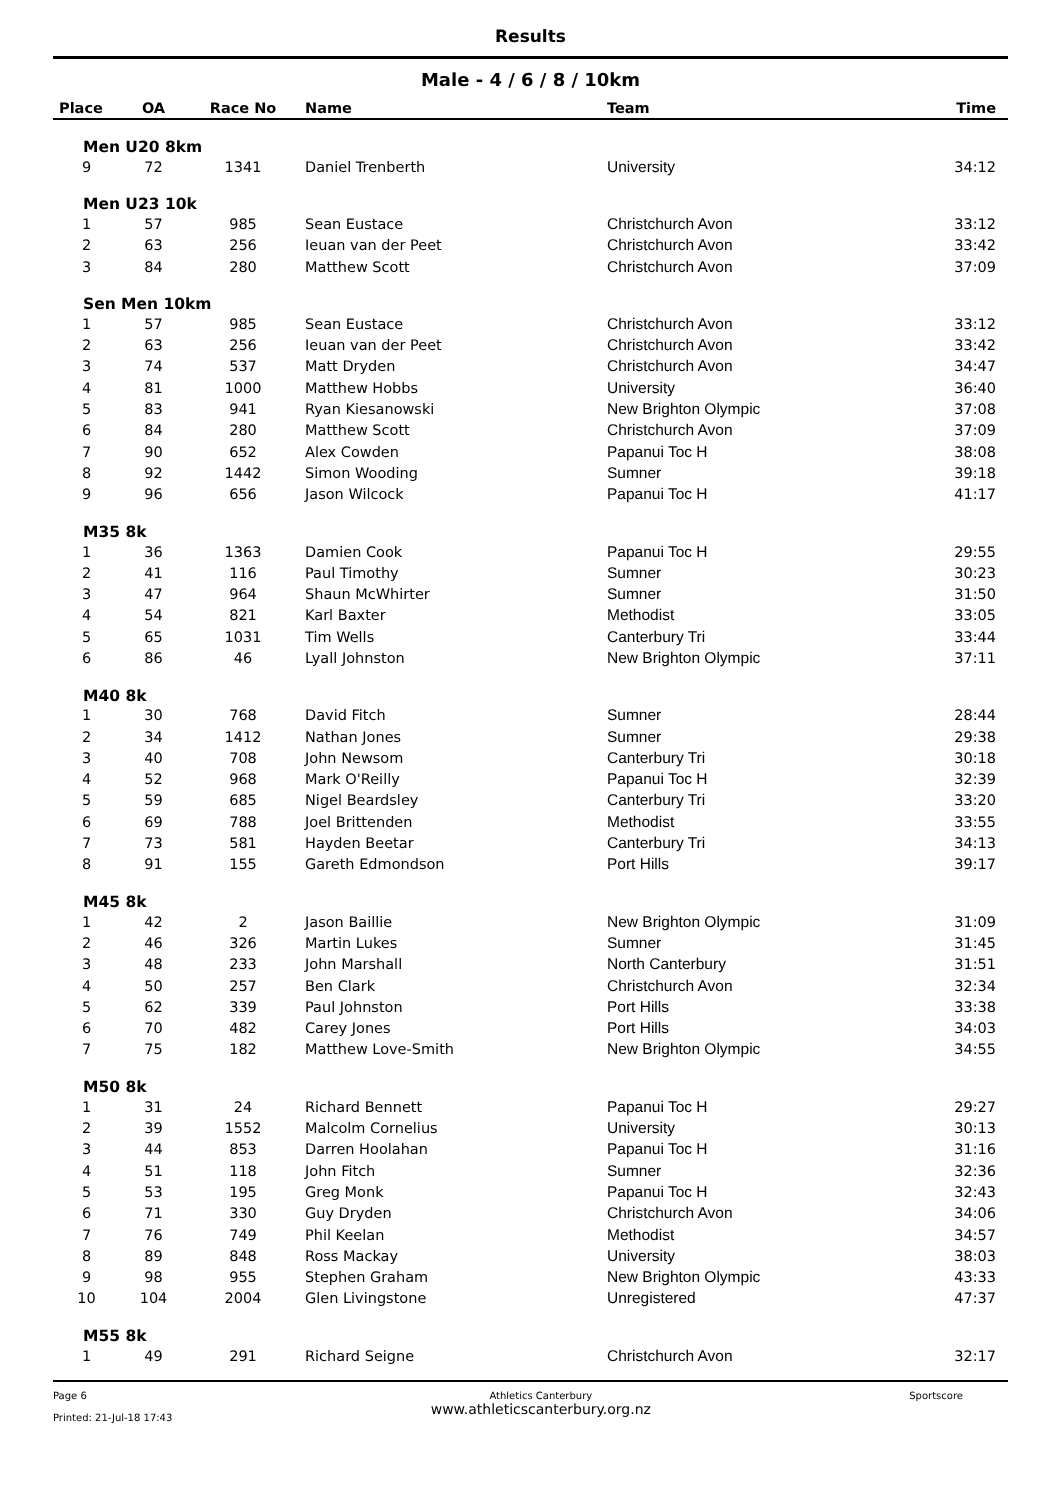Results
Male - 4 / 6 / 8 / 10km
| Place | OA | Race No | Name | Team | Time |
| --- | --- | --- | --- | --- | --- |
| Men U20 8km | | | | | |
| 9 | 72 | 1341 | Daniel Trenberth | University | 34:12 |
| Men U23 10k | | | | | |
| 1 | 57 | 985 | Sean Eustace | Christchurch Avon | 33:12 |
| 2 | 63 | 256 | Ieuan van der Peet | Christchurch Avon | 33:42 |
| 3 | 84 | 280 | Matthew Scott | Christchurch Avon | 37:09 |
| Sen Men 10km | | | | | |
| 1 | 57 | 985 | Sean Eustace | Christchurch Avon | 33:12 |
| 2 | 63 | 256 | Ieuan van der Peet | Christchurch Avon | 33:42 |
| 3 | 74 | 537 | Matt Dryden | Christchurch Avon | 34:47 |
| 4 | 81 | 1000 | Matthew Hobbs | University | 36:40 |
| 5 | 83 | 941 | Ryan Kiesanowski | New Brighton Olympic | 37:08 |
| 6 | 84 | 280 | Matthew Scott | Christchurch Avon | 37:09 |
| 7 | 90 | 652 | Alex Cowden | Papanui Toc H | 38:08 |
| 8 | 92 | 1442 | Simon Wooding | Sumner | 39:18 |
| 9 | 96 | 656 | Jason Wilcock | Papanui Toc H | 41:17 |
| M35 8k | | | | | |
| 1 | 36 | 1363 | Damien Cook | Papanui Toc H | 29:55 |
| 2 | 41 | 116 | Paul Timothy | Sumner | 30:23 |
| 3 | 47 | 964 | Shaun McWhirter | Sumner | 31:50 |
| 4 | 54 | 821 | Karl Baxter | Methodist | 33:05 |
| 5 | 65 | 1031 | Tim Wells | Canterbury Tri | 33:44 |
| 6 | 86 | 46 | Lyall Johnston | New Brighton Olympic | 37:11 |
| M40 8k | | | | | |
| 1 | 30 | 768 | David Fitch | Sumner | 28:44 |
| 2 | 34 | 1412 | Nathan Jones | Sumner | 29:38 |
| 3 | 40 | 708 | John Newsom | Canterbury Tri | 30:18 |
| 4 | 52 | 968 | Mark O'Reilly | Papanui Toc H | 32:39 |
| 5 | 59 | 685 | Nigel Beardsley | Canterbury Tri | 33:20 |
| 6 | 69 | 788 | Joel Brittenden | Methodist | 33:55 |
| 7 | 73 | 581 | Hayden Beetar | Canterbury Tri | 34:13 |
| 8 | 91 | 155 | Gareth Edmondson | Port Hills | 39:17 |
| M45 8k | | | | | |
| 1 | 42 | 2 | Jason Baillie | New Brighton Olympic | 31:09 |
| 2 | 46 | 326 | Martin Lukes | Sumner | 31:45 |
| 3 | 48 | 233 | John Marshall | North Canterbury | 31:51 |
| 4 | 50 | 257 | Ben Clark | Christchurch Avon | 32:34 |
| 5 | 62 | 339 | Paul Johnston | Port Hills | 33:38 |
| 6 | 70 | 482 | Carey Jones | Port Hills | 34:03 |
| 7 | 75 | 182 | Matthew Love-Smith | New Brighton Olympic | 34:55 |
| M50 8k | | | | | |
| 1 | 31 | 24 | Richard Bennett | Papanui Toc H | 29:27 |
| 2 | 39 | 1552 | Malcolm Cornelius | University | 30:13 |
| 3 | 44 | 853 | Darren Hoolahan | Papanui Toc H | 31:16 |
| 4 | 51 | 118 | John Fitch | Sumner | 32:36 |
| 5 | 53 | 195 | Greg Monk | Papanui Toc H | 32:43 |
| 6 | 71 | 330 | Guy Dryden | Christchurch Avon | 34:06 |
| 7 | 76 | 749 | Phil Keelan | Methodist | 34:57 |
| 8 | 89 | 848 | Ross Mackay | University | 38:03 |
| 9 | 98 | 955 | Stephen Graham | New Brighton Olympic | 43:33 |
| 10 | 104 | 2004 | Glen Livingstone | Unregistered | 47:37 |
| M55 8k | | | | | |
| 1 | 49 | 291 | Richard Seigne | Christchurch Avon | 32:17 |
Page 6
Printed: 21-Jul-18 17:43
Athletics Canterbury
www.athleticscanterbury.org.nz
Sportscore